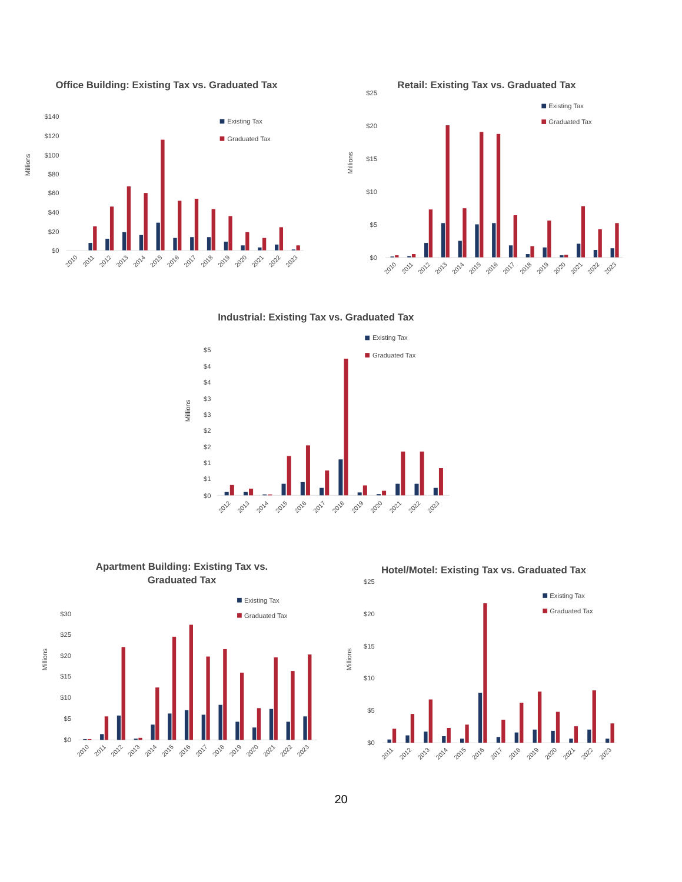Office Building: Existing Tax vs. Graduated Tax
Millions
$140
$120
$100
$80
$60
$40
$20
$0
Existing Tax
Graduated Tax
2010
2011
2012
2013
2014
2015
2016
2017
2018
2019
2020
2021
2022
2023
Retail: Existing Tax vs. Graduated Tax
Millions
$25
$20
$15
$10
$5
$0
Existing Tax
Graduated Tax
2010
2011
2012
2013
2014
2015
2016
2017
2018
2019
2020
2021
2022
2023
Industrial: Existing Tax vs. Graduated Tax
Millions
$5
$4
$4
$3
$3
$2
$2
$1
$1
$0
Existing Tax
Graduated Tax
2012
2013
2014
2015
2016
2017
2018
2019
2020
2021
2022
2023
Apartment Building: Existing Tax vs.
Graduated Tax
Millions
$30
$25
$20
$15
$10
$5
$0
Existing Tax
Graduated Tax
2010
2011
2012
2013
2014
2015
2016
2017
2018
2019
2020
2021
2022
2023
Hotel/Motel: Existing Tax vs. Graduated Tax
Millions
$25
$20
$15
$10
$5
$0
Existing Tax
Graduated Tax
2011
2012
2013
2014
2015
2016
2017
2018
2019
2020
2021
2022
2023
20